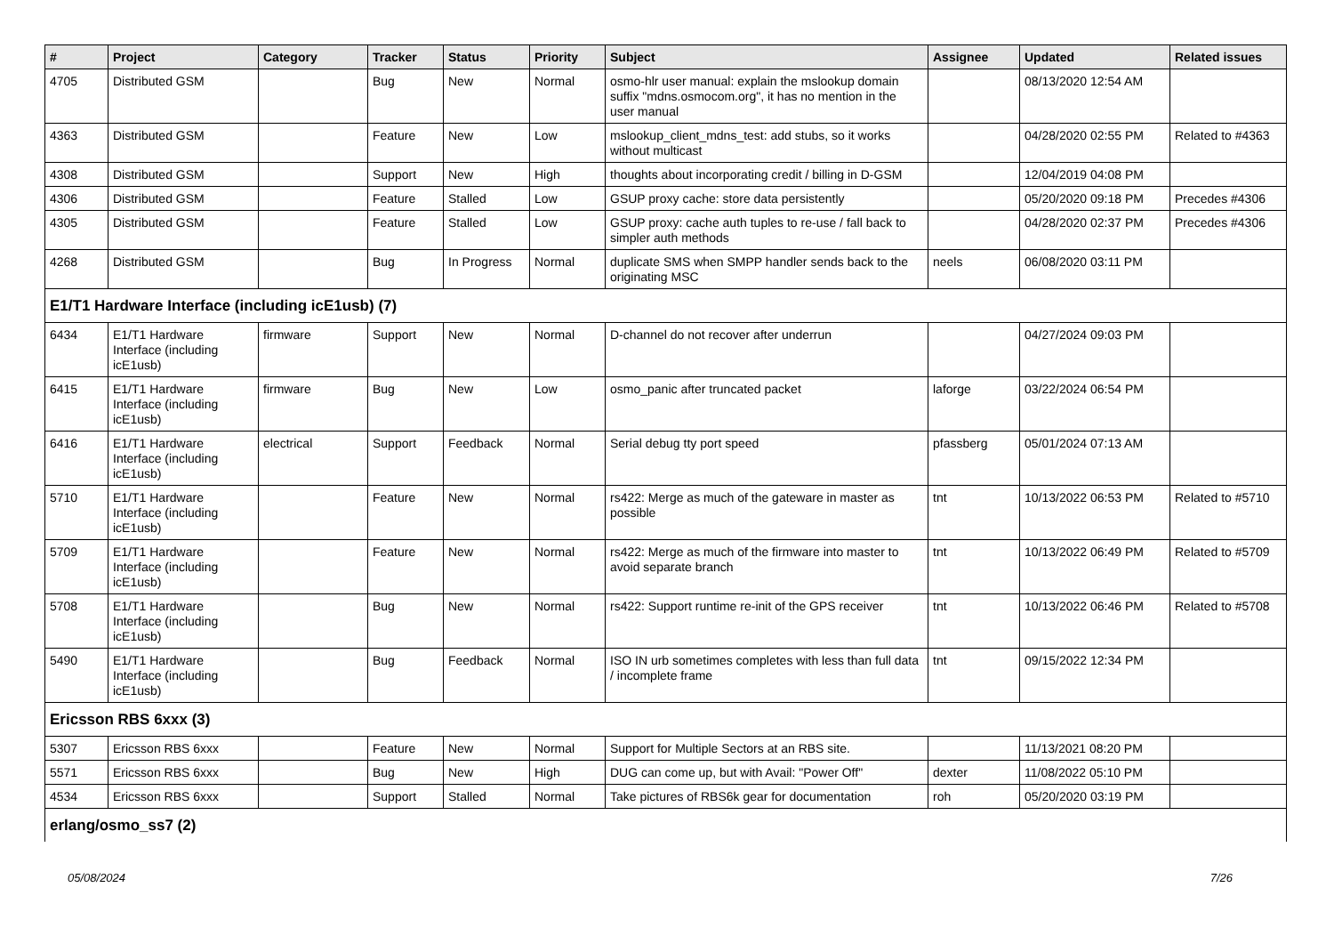| # | Project | Category | Tracker | Status | Priority | Subject | Assignee | Updated | Related issues |
| --- | --- | --- | --- | --- | --- | --- | --- | --- | --- |
| 4705 | Distributed GSM | | Bug | New | Normal | osmo-hlr user manual: explain the mslookup domain suffix "mdns.osmocom.org", it has no mention in the user manual | | 08/13/2020 12:54 AM | |
| 4363 | Distributed GSM | | Feature | New | Low | mslookup_client_mdns_test: add stubs, so it works without multicast | | 04/28/2020 02:55 PM | Related to #4363 |
| 4308 | Distributed GSM | | Support | New | High | thoughts about incorporating credit / billing in D-GSM | | 12/04/2019 04:08 PM | |
| 4306 | Distributed GSM | | Feature | Stalled | Low | GSUP proxy cache: store data persistently | | 05/20/2020 09:18 PM | Precedes #4306 |
| 4305 | Distributed GSM | | Feature | Stalled | Low | GSUP proxy: cache auth tuples to re-use / fall back to simpler auth methods | | 04/28/2020 02:37 PM | Precedes #4306 |
| 4268 | Distributed GSM | | Bug | In Progress | Normal | duplicate SMS when SMPP handler sends back to the originating MSC | neels | 06/08/2020 03:11 PM | |
| E1/T1 Hardware Interface (including icE1usb) (7) | | | | | | | | | |
| 6434 | E1/T1 Hardware Interface (including icE1usb) | firmware | Support | New | Normal | D-channel do not recover after underrun | | 04/27/2024 09:03 PM | |
| 6415 | E1/T1 Hardware Interface (including icE1usb) | firmware | Bug | New | Low | osmo_panic after truncated packet | laforge | 03/22/2024 06:54 PM | |
| 6416 | E1/T1 Hardware Interface (including icE1usb) | electrical | Support | Feedback | Normal | Serial debug tty port speed | pfassberg | 05/01/2024 07:13 AM | |
| 5710 | E1/T1 Hardware Interface (including icE1usb) | | Feature | New | Normal | rs422: Merge as much of the gateware in master as possible | tnt | 10/13/2022 06:53 PM | Related to #5710 |
| 5709 | E1/T1 Hardware Interface (including icE1usb) | | Feature | New | Normal | rs422: Merge as much of the firmware into master to avoid separate branch | tnt | 10/13/2022 06:49 PM | Related to #5709 |
| 5708 | E1/T1 Hardware Interface (including icE1usb) | | Bug | New | Normal | rs422: Support runtime re-init of the GPS receiver | tnt | 10/13/2022 06:46 PM | Related to #5708 |
| 5490 | E1/T1 Hardware Interface (including icE1usb) | | Bug | Feedback | Normal | ISO IN urb sometimes completes with less than full data / incomplete frame | tnt | 09/15/2022 12:34 PM | |
| Ericsson RBS 6xxx (3) | | | | | | | | | |
| 5307 | Ericsson RBS 6xxx | | Feature | New | Normal | Support for Multiple Sectors at an RBS site. | | 11/13/2021 08:20 PM | |
| 5571 | Ericsson RBS 6xxx | | Bug | New | High | DUG can come up, but with Avail: "Power Off" | dexter | 11/08/2022 05:10 PM | |
| 4534 | Ericsson RBS 6xxx | | Support | Stalled | Normal | Take pictures of RBS6k gear for documentation | roh | 05/20/2020 03:19 PM | |
| erlang/osmo_ss7 (2) | | | | | | | | | |
05/08/2024 7/26